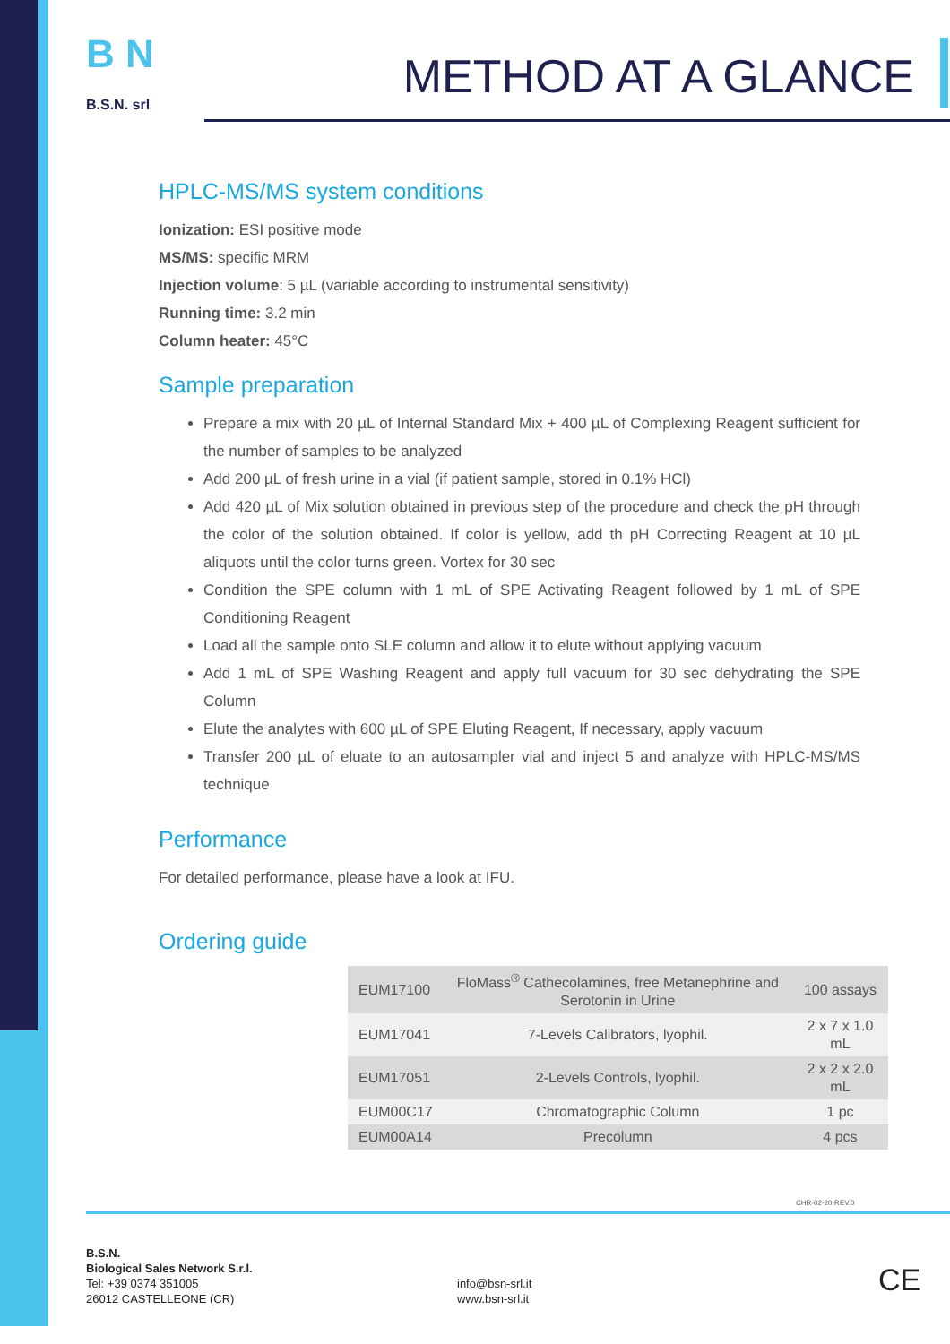B N
B.S.N. srl
METHOD AT A GLANCE
HPLC-MS/MS system conditions
Ionization: ESI positive mode
MS/MS: specific MRM
Injection volume: 5 µL (variable according to instrumental sensitivity)
Running time: 3.2 min
Column heater: 45°C
Sample preparation
Prepare a mix with 20 µL of Internal Standard Mix + 400 µL of Complexing Reagent sufficient for the number of samples to be analyzed
Add 200 µL of fresh urine in a vial (if patient sample, stored in 0.1% HCl)
Add 420 µL of Mix solution obtained in previous step of the procedure and check the pH through the color of the solution obtained. If color is yellow, add th pH Correcting Reagent at 10 µL aliquots until the color turns green. Vortex for 30 sec
Condition the SPE column with 1 mL of SPE Activating Reagent followed by 1 mL of SPE Conditioning Reagent
Load all the sample onto SLE column and allow it to elute without applying vacuum
Add 1 mL of SPE Washing Reagent and apply full vacuum for 30 sec dehydrating the SPE Column
Elute the analytes with 600 µL of SPE Eluting Reagent, If necessary, apply vacuum
Transfer 200 µL of eluate to an autosampler vial and inject 5 and analyze with HPLC-MS/MS technique
Performance
For detailed performance, please have a look at IFU.
Ordering guide
| EUM17100 | FloMass<sup>®</sup> Cathecolamines, free Metanephrine and Serotonin in Urine | 100 assays |
| EUM17041 | 7-Levels Calibrators, lyophil. | 2 x 7 x 1.0 mL |
| EUM17051 | 2-Levels Controls, lyophil. | 2 x 2 x 2.0 mL |
| EUM00C17 | Chromatographic Column | 1 pc |
| EUM00A14 | Precolumn | 4 pcs |
CHR-02-20-REV.0
B.S.N.
Biological Sales Network S.r.l.
Tel: +39 0374 351005
26012 CASTELLEONE (CR)
info@bsn-srl.it
www.bsn-srl.it
CE